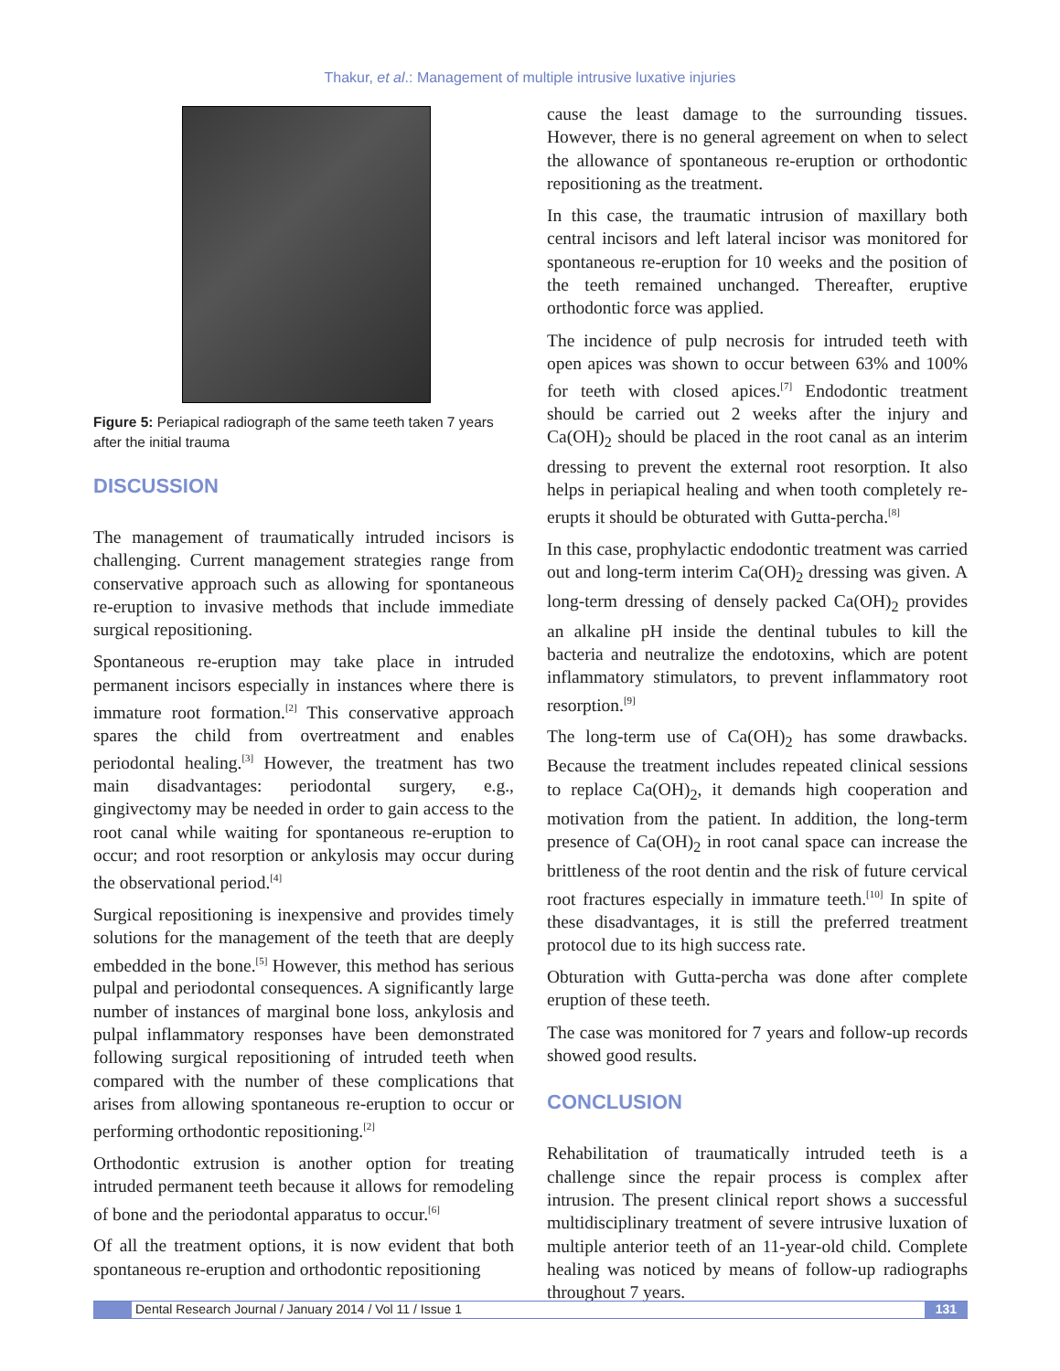Thakur, et al.: Management of multiple intrusive luxative injuries
Figure 5: Periapical radiograph of the same teeth taken 7 years after the initial trauma
DISCUSSION
The management of traumatically intruded incisors is challenging. Current management strategies range from conservative approach such as allowing for spontaneous re-eruption to invasive methods that include immediate surgical repositioning.
Spontaneous re-eruption may take place in intruded permanent incisors especially in instances where there is immature root formation.<sup>[2]</sup> This conservative approach spares the child from overtreatment and enables periodontal healing.<sup>[3]</sup> However, the treatment has two main disadvantages: periodontal surgery, e.g., gingivectomy may be needed in order to gain access to the root canal while waiting for spontaneous re-eruption to occur; and root resorption or ankylosis may occur during the observational period.<sup>[4]</sup>
Surgical repositioning is inexpensive and provides timely solutions for the management of the teeth that are deeply embedded in the bone.<sup>[5]</sup> However, this method has serious pulpal and periodontal consequences. A significantly large number of instances of marginal bone loss, ankylosis and pulpal inflammatory responses have been demonstrated following surgical repositioning of intruded teeth when compared with the number of these complications that arises from allowing spontaneous re-eruption to occur or performing orthodontic repositioning.<sup>[2]</sup>
Orthodontic extrusion is another option for treating intruded permanent teeth because it allows for remodeling of bone and the periodontal apparatus to occur.<sup>[6]</sup>
Of all the treatment options, it is now evident that both spontaneous re-eruption and orthodontic repositioning
cause the least damage to the surrounding tissues. However, there is no general agreement on when to select the allowance of spontaneous re-eruption or orthodontic repositioning as the treatment.
In this case, the traumatic intrusion of maxillary both central incisors and left lateral incisor was monitored for spontaneous re-eruption for 10 weeks and the position of the teeth remained unchanged. Thereafter, eruptive orthodontic force was applied.
The incidence of pulp necrosis for intruded teeth with open apices was shown to occur between 63% and 100% for teeth with closed apices.<sup>[7]</sup> Endodontic treatment should be carried out 2 weeks after the injury and Ca(OH)<sub>2</sub> should be placed in the root canal as an interim dressing to prevent the external root resorption. It also helps in periapical healing and when tooth completely re-erupts it should be obturated with Gutta-percha.<sup>[8]</sup>
In this case, prophylactic endodontic treatment was carried out and long-term interim Ca(OH)<sub>2</sub> dressing was given. A long-term dressing of densely packed Ca(OH)<sub>2</sub> provides an alkaline pH inside the dentinal tubules to kill the bacteria and neutralize the endotoxins, which are potent inflammatory stimulators, to prevent inflammatory root resorption.<sup>[9]</sup>
The long-term use of Ca(OH)<sub>2</sub> has some drawbacks. Because the treatment includes repeated clinical sessions to replace Ca(OH)<sub>2</sub>, it demands high cooperation and motivation from the patient. In addition, the long-term presence of Ca(OH)<sub>2</sub> in root canal space can increase the brittleness of the root dentin and the risk of future cervical root fractures especially in immature teeth.<sup>[10]</sup> In spite of these disadvantages, it is still the preferred treatment protocol due to its high success rate.
Obturation with Gutta-percha was done after complete eruption of these teeth.
The case was monitored for 7 years and follow-up records showed good results.
CONCLUSION
Rehabilitation of traumatically intruded teeth is a challenge since the repair process is complex after intrusion. The present clinical report shows a successful multidisciplinary treatment of severe intrusive luxation of multiple anterior teeth of an 11-year-old child. Complete healing was noticed by means of follow-up radiographs throughout 7 years.
Dental Research Journal / January 2014 / Vol 11 / Issue 1
131